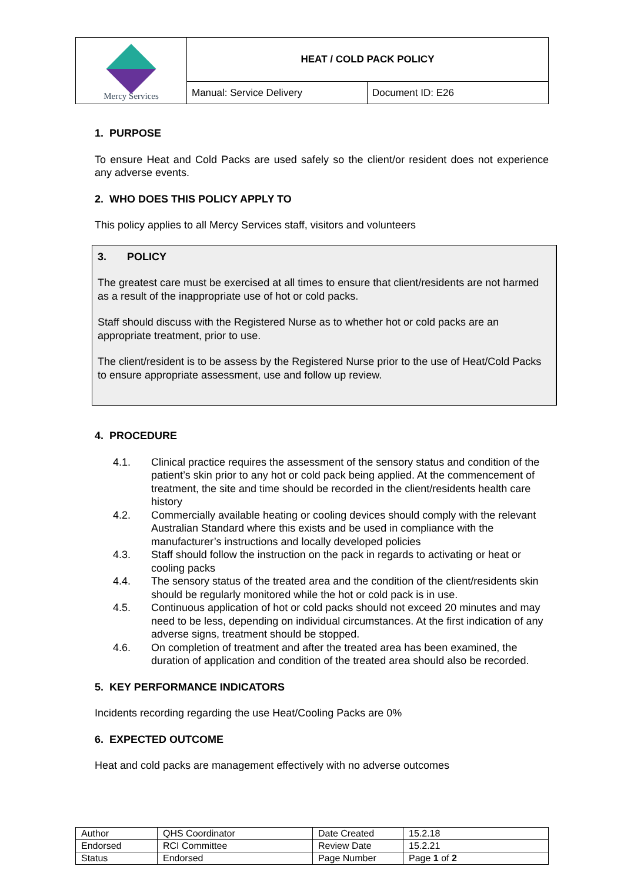| Mercy Services | HEAT / COLD PACK POLICY | |
| | Manual: Service Delivery | Document ID: E26 |
1. PURPOSE
To ensure Heat and Cold Packs are used safely so the client/or resident does not experience any adverse events.
2. WHO DOES THIS POLICY APPLY TO
This policy applies to all Mercy Services staff, visitors and volunteers
3. POLICY
The greatest care must be exercised at all times to ensure that client/residents are not harmed as a result of the inappropriate use of hot or cold packs.
Staff should discuss with the Registered Nurse as to whether hot or cold packs are an appropriate treatment, prior to use.
The client/resident is to be assess by the Registered Nurse prior to the use of Heat/Cold Packs to ensure appropriate assessment, use and follow up review.
4. PROCEDURE
4.1. Clinical practice requires the assessment of the sensory status and condition of the patient’s skin prior to any hot or cold pack being applied. At the commencement of treatment, the site and time should be recorded in the client/residents health care history
4.2. Commercially available heating or cooling devices should comply with the relevant Australian Standard where this exists and be used in compliance with the manufacturer’s instructions and locally developed policies
4.3. Staff should follow the instruction on the pack in regards to activating or heat or cooling packs
4.4. The sensory status of the treated area and the condition of the client/residents skin should be regularly monitored while the hot or cold pack is in use.
4.5. Continuous application of hot or cold packs should not exceed 20 minutes and may need to be less, depending on individual circumstances. At the first indication of any adverse signs, treatment should be stopped.
4.6. On completion of treatment and after the treated area has been examined, the duration of application and condition of the treated area should also be recorded.
5. KEY PERFORMANCE INDICATORS
Incidents recording regarding the use Heat/Cooling Packs are 0%
6. EXPECTED OUTCOME
Heat and cold packs are management effectively with no adverse outcomes
| Author | QHS Coordinator | Date Created | 15.2.18 |
| Endorsed | RCI Committee | Review Date | 15.2.21 |
| Status | Endorsed | Page Number | Page 1 of 2 |